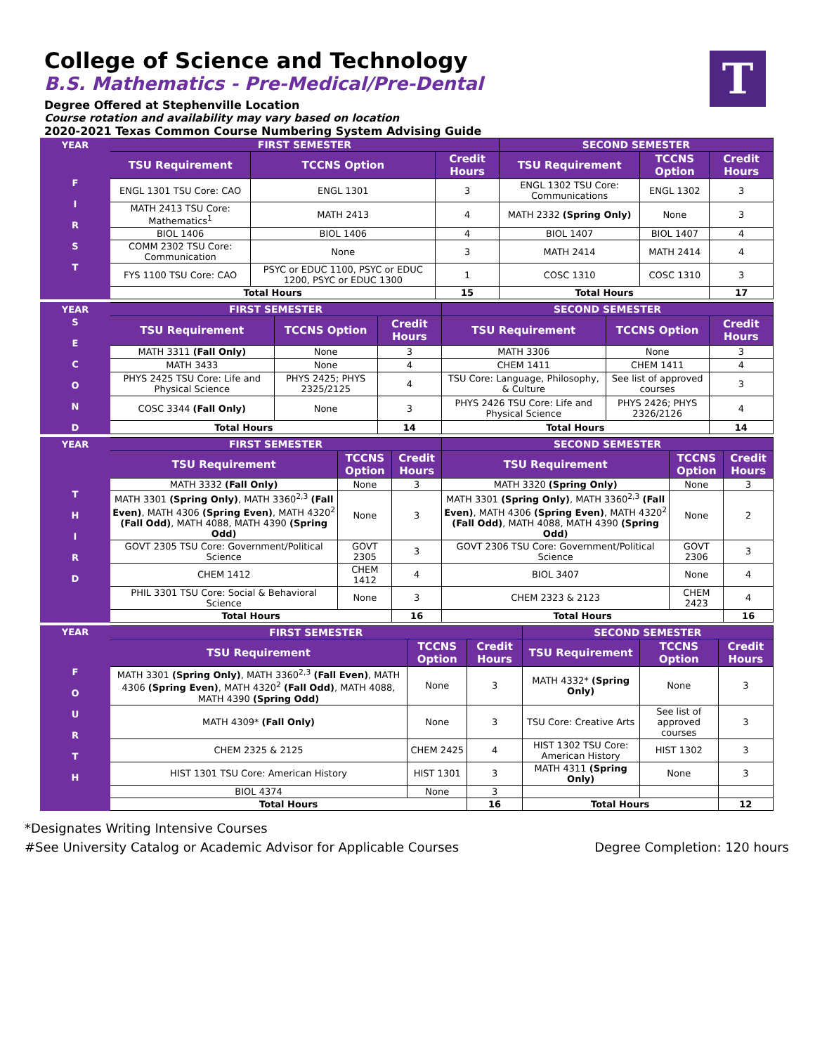College of Science and Technology
B.S. Mathematics - Pre-Medical/Pre-Dental
Degree Offered at Stephenville Location
Course rotation and availability may vary based on location
2020-2021 Texas Common Course Numbering System Advising Guide
T
| YEAR | FIRST SEMESTER | | | SECOND SEMESTER | | |
| F I R S T | TSU Requirement | TCCNS Option | Credit Hours | TSU Requirement | TCCNS Option | Credit Hours |
| | ENGL 1301 TSU Core: CAO | ENGL 1301 | 3 | ENGL 1302 TSU Core: Communications | ENGL 1302 | 3 |
| | MATH 2413 TSU Core: Mathematics<sup>1</sup> | MATH 2413 | 4 | MATH 2332 (Spring Only) | None | 3 |
| | BIOL 1406 | BIOL 1406 | 4 | BIOL 1407 | BIOL 1407 | 4 |
| | COMM 2302 TSU Core: Communication | None | 3 | MATH 2414 | MATH 2414 | 4 |
| | FYS 1100 TSU Core: CAO | PSYC or EDUC 1100, PSYC or EDUC 1200, PSYC or EDUC 1300 | 1 | COSC 1310 | COSC 1310 | 3 |
| | Total Hours | | 15 | Total Hours | | 17 |
| YEAR | FIRST SEMESTER | | | SECOND SEMESTER | | |
| S E C O N D | TSU Requirement | TCCNS Option | Credit Hours | TSU Requirement | TCCNS Option | Credit Hours |
| | MATH 3311 (Fall Only) | None | 3 | MATH 3306 | None | 3 |
| | MATH 3433 | None | 4 | CHEM 1411 | CHEM 1411 | 4 |
| | PHYS 2425 TSU Core: Life and Physical Science | PHYS 2425; PHYS 2325/2125 | 4 | TSU Core: Language, Philosophy, & Culture | See list of approved courses | 3 |
| | COSC 3344 (Fall Only) | None | 3 | PHYS 2426 TSU Core: Life and Physical Science | PHYS 2426; PHYS 2326/2126 | 4 |
| | Total Hours | | 14 | Total Hours | | 14 |
| YEAR | FIRST SEMESTER | | | SECOND SEMESTER | | |
| T H I R D | TSU Requirement | TCCNS Option | Credit Hours | TSU Requirement | TCCNS Option | Credit Hours |
| | MATH 3332 (Fall Only) | None | 3 | MATH 3320 (Spring Only) | None | 3 |
| | MATH 3301 (Spring Only) , MATH 3360<sup>2,3</sup> (Fall Even) , MATH 4306 (Spring Even) , MATH 4320<sup>2</sup> (Fall Odd) , MATH 4088, MATH 4390 (Spring Odd) | None | 3 | MATH 3301 (Spring Only) , MATH 3360<sup>2,3</sup> (Fall Even) , MATH 4306 (Spring Even) , MATH 4320<sup>2</sup> (Fall Odd) , MATH 4088, MATH 4390 (Spring Odd) | None | 2 |
| | GOVT 2305 TSU Core: Government/Political Science | GOVT 2305 | 3 | GOVT 2306 TSU Core: Government/Political Science | GOVT 2306 | 3 |
| | CHEM 1412 | CHEM 1412 | 4 | BIOL 3407 | None | 4 |
| | PHIL 3301 TSU Core: Social & Behavioral Science | None | 3 | CHEM 2323 & 2123 | CHEM 2423 | 4 |
| | Total Hours | | 16 | Total Hours | | 16 |
| YEAR | FIRST SEMESTER | | | SECOND SEMESTER | | |
| F O U R T H | TSU Requirement | TCCNS Option | Credit Hours | TSU Requirement | TCCNS Option | Credit Hours |
| | MATH 3301 (Spring Only) , MATH 3360<sup>2,3</sup> (Fall Even) , MATH 4306 (Spring Even) , MATH 4320<sup>2</sup> (Fall Odd) , MATH 4088, MATH 4390 (Spring Odd) | None | 3 | MATH 4332* (Spring Only) | None | 3 |
| | MATH 4309* (Fall Only) | None | 3 | TSU Core: Creative Arts | See list of approved courses | 3 |
| | CHEM 2325 & 2125 | CHEM 2425 | 4 | HIST 1302 TSU Core: American History | HIST 1302 | 3 |
| | HIST 1301 TSU Core: American History | HIST 1301 | 3 | MATH 4311 (Spring Only) | None | 3 |
| | BIOL 4374 | None | 3 | | | |
| | Total Hours | | 16 | Total Hours | | 12 |
*Designates Writing Intensive Courses
#See University Catalog or Academic Advisor for Applicable Courses Degree Completion: 120 hours